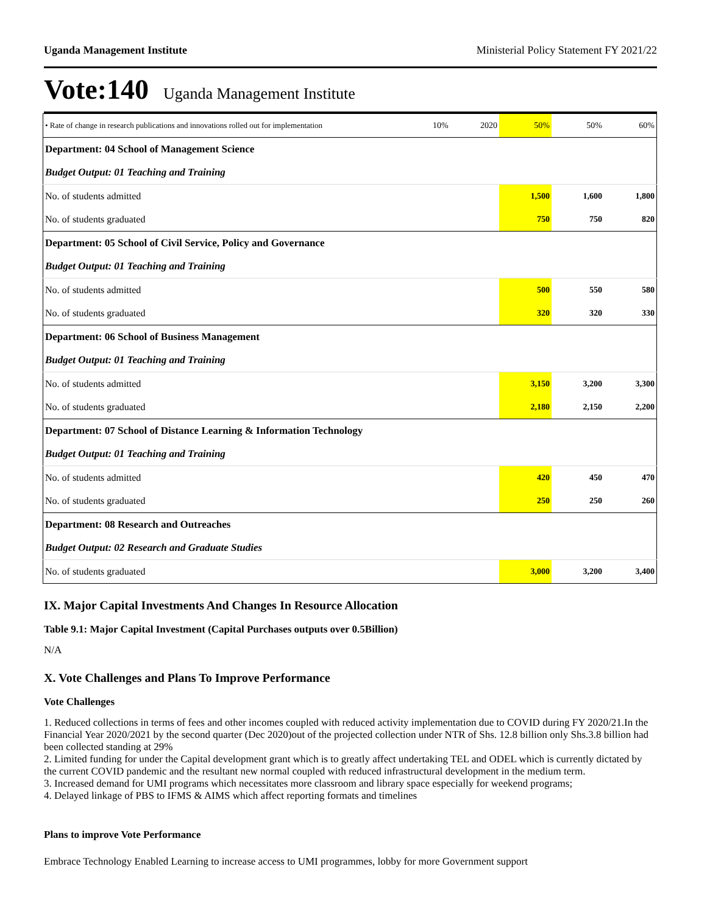Uganda Management Institute Ministerial Policy Statement FY 2021/22
Vote:140 Uganda Management Institute
| • Rate of change in research publications and innovations rolled out for implementation | 10% | 2020 | 50% | 50% | 60% |
| Department: 04 School of Management Science | | | | | |
| Budget Output: 01 Teaching and Training | | | | | |
| No. of students admitted | | | 1,500 | 1,600 | 1,800 |
| No. of students graduated | | | 750 | 750 | 820 |
| Department: 05 School of Civil Service, Policy and Governance | | | | | |
| Budget Output: 01 Teaching and Training | | | | | |
| No. of students admitted | | | 500 | 550 | 580 |
| No. of students graduated | | | 320 | 320 | 330 |
| Department: 06 School of Business Management | | | | | |
| Budget Output: 01 Teaching and Training | | | | | |
| No. of students admitted | | | 3,150 | 3,200 | 3,300 |
| No. of students graduated | | | 2,180 | 2,150 | 2,200 |
| Department: 07 School of Distance Learning & Information Technology | | | | | |
| Budget Output: 01 Teaching and Training | | | | | |
| No. of students admitted | | | 420 | 450 | 470 |
| No. of students graduated | | | 250 | 250 | 260 |
| Department: 08 Research and Outreaches | | | | | |
| Budget Output: 02 Research and Graduate Studies | | | | | |
| No. of students graduated | | | 3,000 | 3,200 | 3,400 |
IX. Major Capital Investments And Changes In Resource Allocation
Table 9.1: Major Capital Investment (Capital Purchases outputs over 0.5Billion)
N/A
X. Vote Challenges and Plans To Improve Performance
Vote Challenges
1. Reduced collections in terms of fees and other incomes coupled with reduced activity implementation due to COVID during FY 2020/21.In the Financial Year 2020/2021 by the second quarter (Dec 2020)out of the projected collection under NTR of Shs. 12.8 billion only Shs.3.8 billion had been collected standing at 29%
2. Limited funding for under the Capital development grant which is to greatly affect undertaking TEL and ODEL which is currently dictated by the current COVID pandemic and the resultant new normal coupled with reduced infrastructural development in the medium term.
3. Increased demand for UMI programs which necessitates more classroom and library space especially for weekend programs;
4. Delayed linkage of PBS to IFMS & AIMS which affect reporting formats and timelines
Plans to improve Vote Performance
Embrace Technology Enabled Learning to increase access to UMI programmes, lobby for more Government support